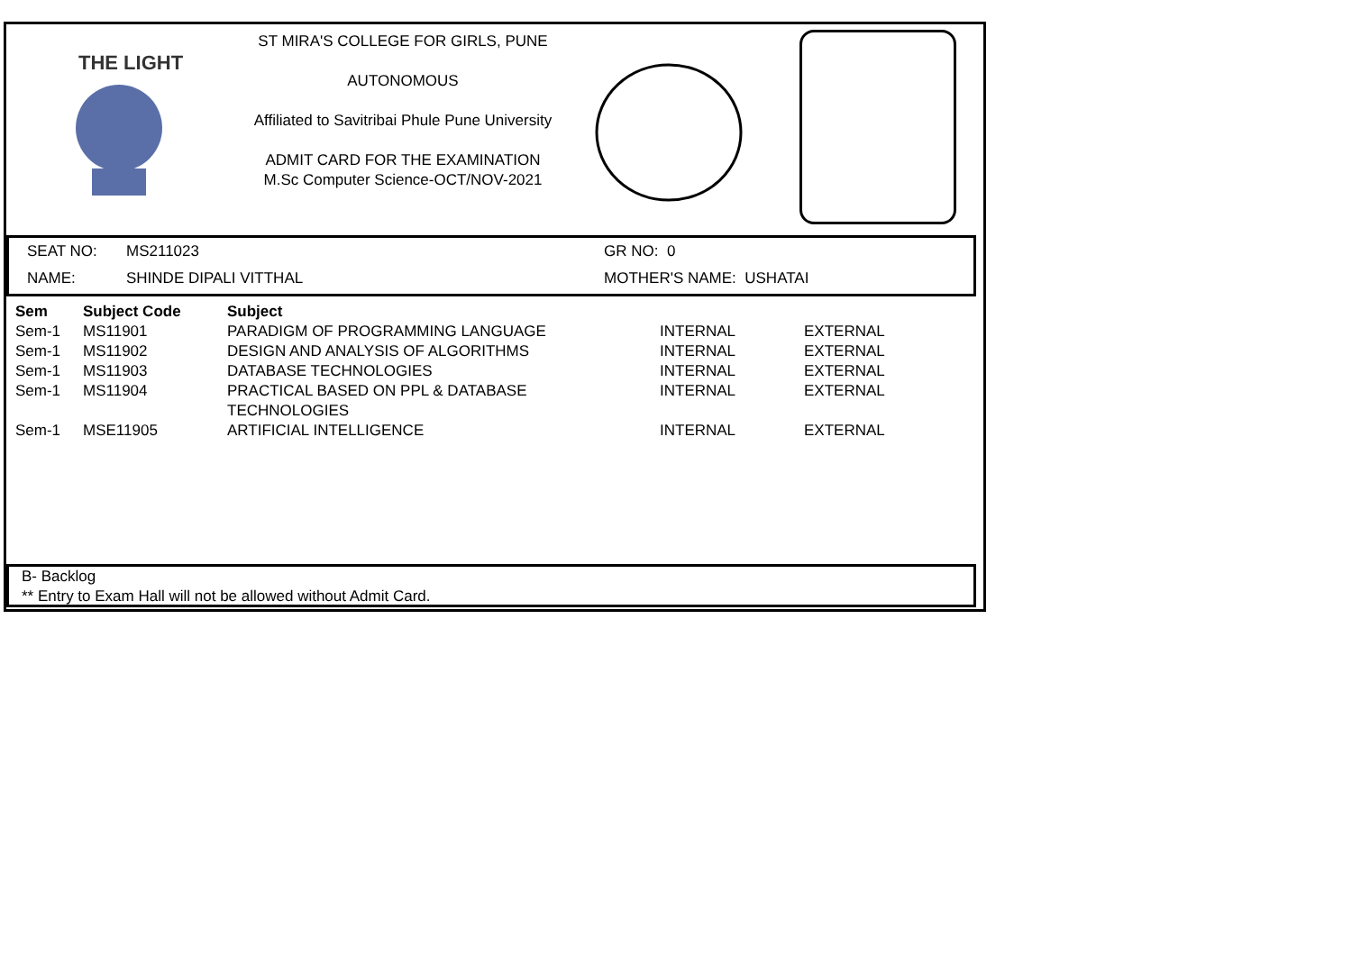THE LIGHT
ST MIRA'S COLLEGE FOR GIRLS, PUNE
AUTONOMOUS
Affiliated to Savitribai Phule Pune University
ADMIT CARD FOR THE EXAMINATION
M.Sc Computer Science-OCT/NOV-2021
SEAT NO: MS211023 GR NO: 0
NAME: SHINDE DIPALI VITTHAL MOTHER'S NAME: USHATAI
| Sem | Subject Code | Subject | | |
| --- | --- | --- | --- | --- |
| Sem-1 | MS11901 | PARADIGM OF PROGRAMMING LANGUAGE | INTERNAL | EXTERNAL |
| Sem-1 | MS11902 | DESIGN AND ANALYSIS OF ALGORITHMS | INTERNAL | EXTERNAL |
| Sem-1 | MS11903 | DATABASE TECHNOLOGIES | INTERNAL | EXTERNAL |
| Sem-1 | MS11904 | PRACTICAL BASED ON PPL & DATABASE TECHNOLOGIES | INTERNAL | EXTERNAL |
| Sem-1 | MSE11905 | ARTIFICIAL INTELLIGENCE | INTERNAL | EXTERNAL |
B- Backlog
** Entry to Exam Hall will not be allowed without Admit Card.